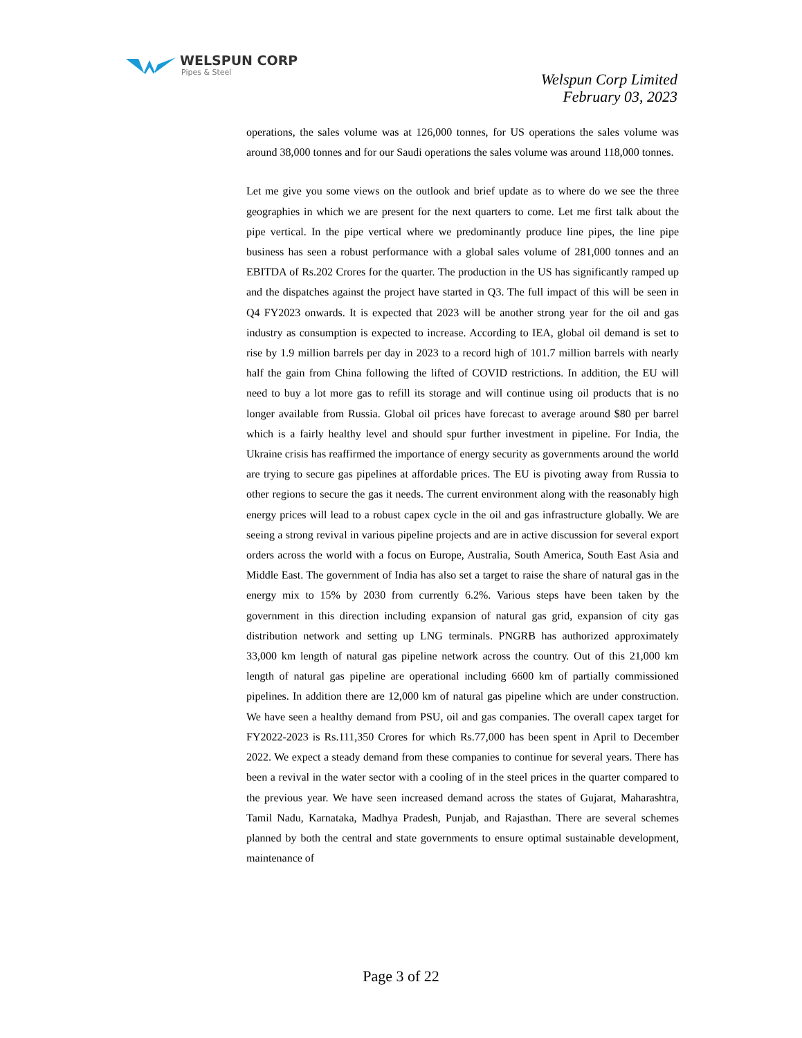WELSPUN CORP
Pipes & Steel
Welspun Corp Limited
February 03, 2023
operations, the sales volume was at 126,000 tonnes, for US operations the sales volume was around 38,000 tonnes and for our Saudi operations the sales volume was around 118,000 tonnes.
Let me give you some views on the outlook and brief update as to where do we see the three geographies in which we are present for the next quarters to come. Let me first talk about the pipe vertical. In the pipe vertical where we predominantly produce line pipes, the line pipe business has seen a robust performance with a global sales volume of 281,000 tonnes and an EBITDA of Rs.202 Crores for the quarter. The production in the US has significantly ramped up and the dispatches against the project have started in Q3. The full impact of this will be seen in Q4 FY2023 onwards. It is expected that 2023 will be another strong year for the oil and gas industry as consumption is expected to increase. According to IEA, global oil demand is set to rise by 1.9 million barrels per day in 2023 to a record high of 101.7 million barrels with nearly half the gain from China following the lifted of COVID restrictions. In addition, the EU will need to buy a lot more gas to refill its storage and will continue using oil products that is no longer available from Russia. Global oil prices have forecast to average around $80 per barrel which is a fairly healthy level and should spur further investment in pipeline. For India, the Ukraine crisis has reaffirmed the importance of energy security as governments around the world are trying to secure gas pipelines at affordable prices. The EU is pivoting away from Russia to other regions to secure the gas it needs. The current environment along with the reasonably high energy prices will lead to a robust capex cycle in the oil and gas infrastructure globally. We are seeing a strong revival in various pipeline projects and are in active discussion for several export orders across the world with a focus on Europe, Australia, South America, South East Asia and Middle East. The government of India has also set a target to raise the share of natural gas in the energy mix to 15% by 2030 from currently 6.2%. Various steps have been taken by the government in this direction including expansion of natural gas grid, expansion of city gas distribution network and setting up LNG terminals. PNGRB has authorized approximately 33,000 km length of natural gas pipeline network across the country. Out of this 21,000 km length of natural gas pipeline are operational including 6600 km of partially commissioned pipelines. In addition there are 12,000 km of natural gas pipeline which are under construction. We have seen a healthy demand from PSU, oil and gas companies. The overall capex target for FY2022-2023 is Rs.111,350 Crores for which Rs.77,000 has been spent in April to December 2022. We expect a steady demand from these companies to continue for several years. There has been a revival in the water sector with a cooling of in the steel prices in the quarter compared to the previous year. We have seen increased demand across the states of Gujarat, Maharashtra, Tamil Nadu, Karnataka, Madhya Pradesh, Punjab, and Rajasthan. There are several schemes planned by both the central and state governments to ensure optimal sustainable development, maintenance of
Page 3 of 22